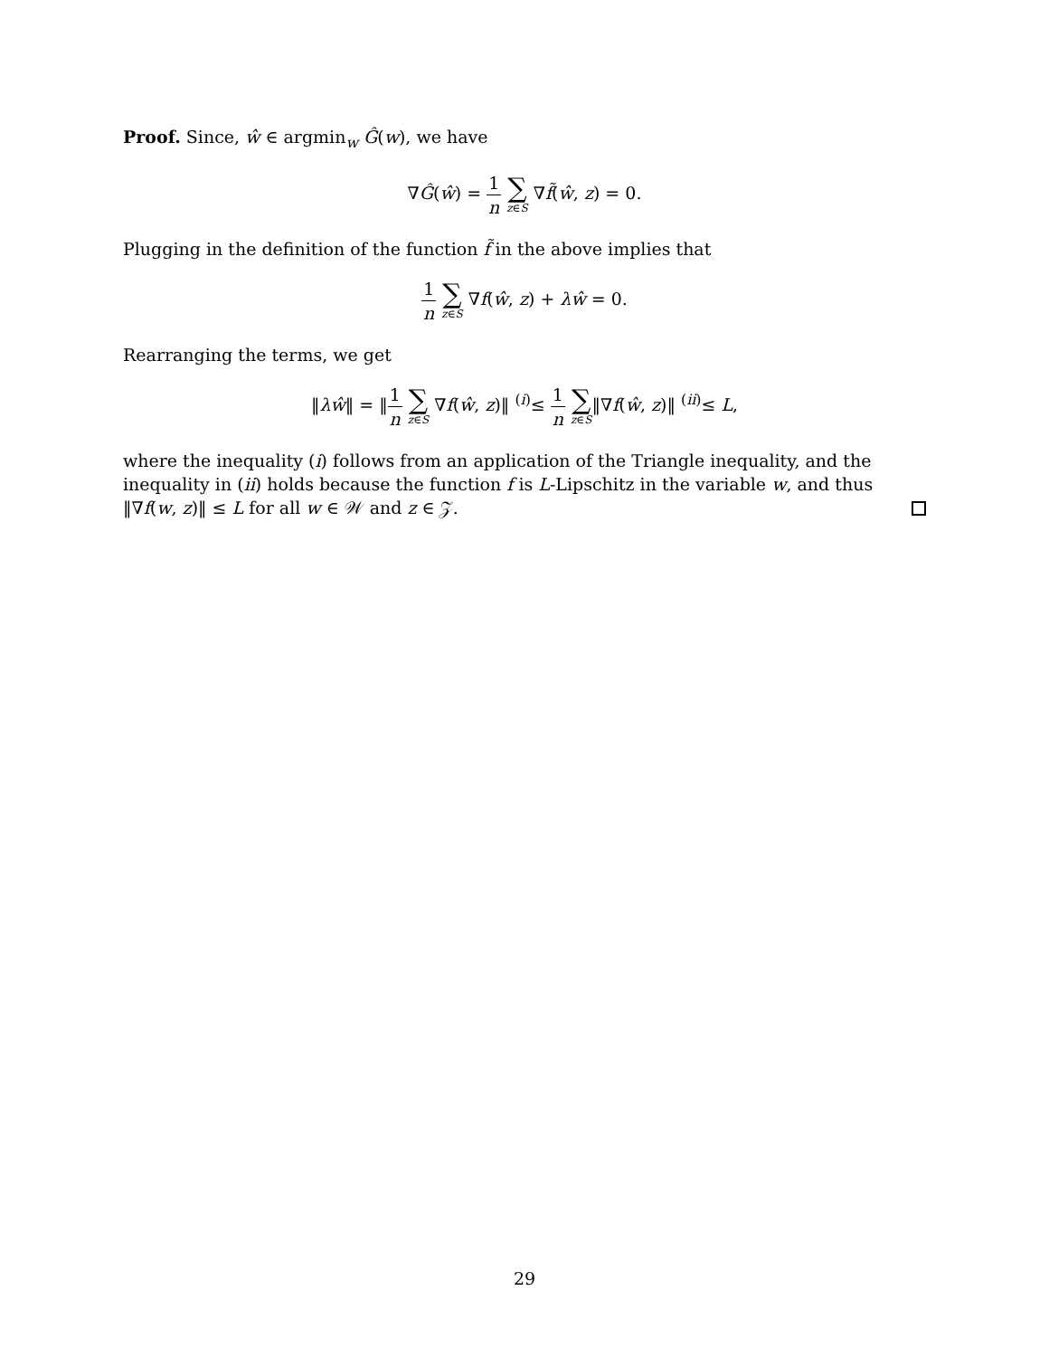Proof. Since, ŵ ∈ argmin<sub>w</sub> Ĝ(w), we have
∇Ĝ(ŵ) = 1 n ∑ z∈S ∇f̃(ŵ, z) = 0.
Plugging in the definition of the function f̃ in the above implies that
1 n ∑ z∈S ∇f(ŵ, z) + λŵ = 0.
Rearranging the terms, we get
‖λŵ‖ = ‖1 n ∑ z∈S ∇f(ŵ, z)‖ <sup>(i)</sup>≤ 1 n ∑ z∈S‖∇f(ŵ, z)‖ <sup>(ii)</sup>≤ L,
where the inequality (i) follows from an application of the Triangle inequality, and the inequality in (ii) holds because the function f is L-Lipschitz in the variable w, and thus ‖∇f(w, z)‖ ≤ L for all w ∈ 𝒲 and z ∈ 𝒵.
29